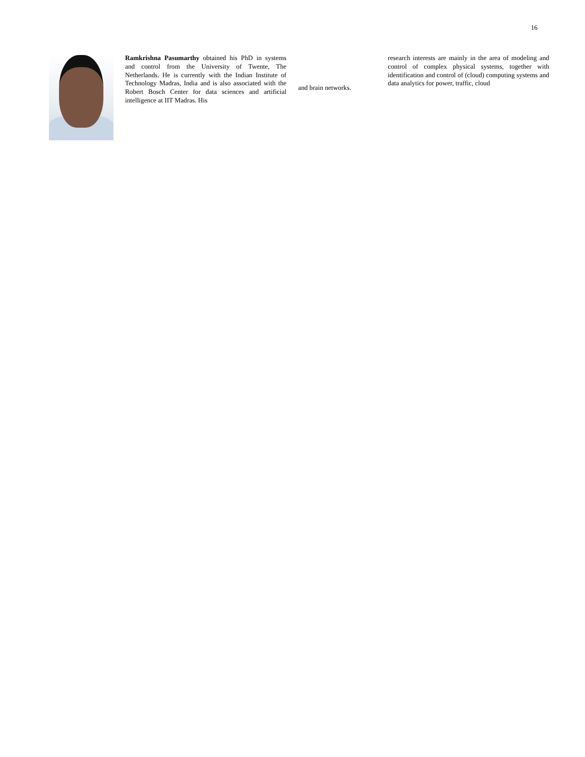16
Ramkrishna Pasumarthy obtained his PhD in systems and control from the University of Twente, The Netherlands. He is currently with the Indian Institute of Technology Madras, India and is also associated with the Robert Bosch Center for data sciences and artificial intelligence at IIT Madras. His
and brain networks.
research interests are mainly in the area of modeling and control of complex physical systems, together with identification and control of (cloud) computing systems and data analytics for power, traffic, cloud